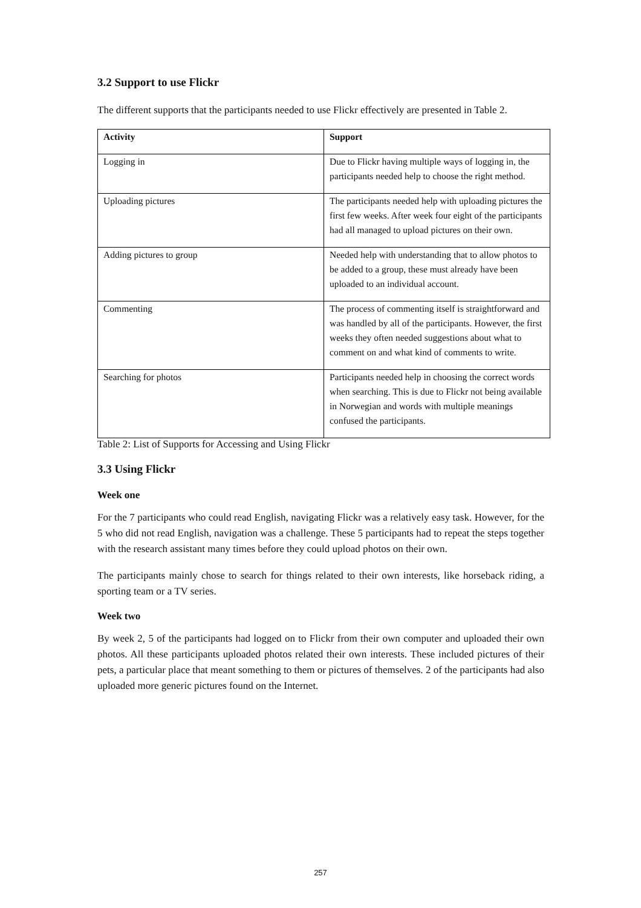3.2 Support to use Flickr
The different supports that the participants needed to use Flickr effectively are presented in Table 2.
| Activity | Support |
| --- | --- |
| Logging in | Due to Flickr having multiple ways of logging in, the participants needed help to choose the right method. |
| Uploading pictures | The participants needed help with uploading pictures the first few weeks. After week four eight of the participants had all managed to upload pictures on their own. |
| Adding pictures to group | Needed help with understanding that to allow photos to be added to a group, these must already have been uploaded to an individual account. |
| Commenting | The process of commenting itself is straightforward and was handled by all of the participants. However, the first weeks they often needed suggestions about what to comment on and what kind of comments to write. |
| Searching for photos | Participants needed help in choosing the correct words when searching. This is due to Flickr not being available in Norwegian and words with multiple meanings confused the participants. |
Table 2: List of Supports for Accessing and Using Flickr
3.3 Using Flickr
Week one
For the 7 participants who could read English, navigating Flickr was a relatively easy task. However, for the 5 who did not read English, navigation was a challenge. These 5 participants had to repeat the steps together with the research assistant many times before they could upload photos on their own.
The participants mainly chose to search for things related to their own interests, like horseback riding, a sporting team or a TV series.
Week two
By week 2, 5 of the participants had logged on to Flickr from their own computer and uploaded their own photos. All these participants uploaded photos related their own interests. These included pictures of their pets, a particular place that meant something to them or pictures of themselves. 2 of the participants had also uploaded more generic pictures found on the Internet.
257